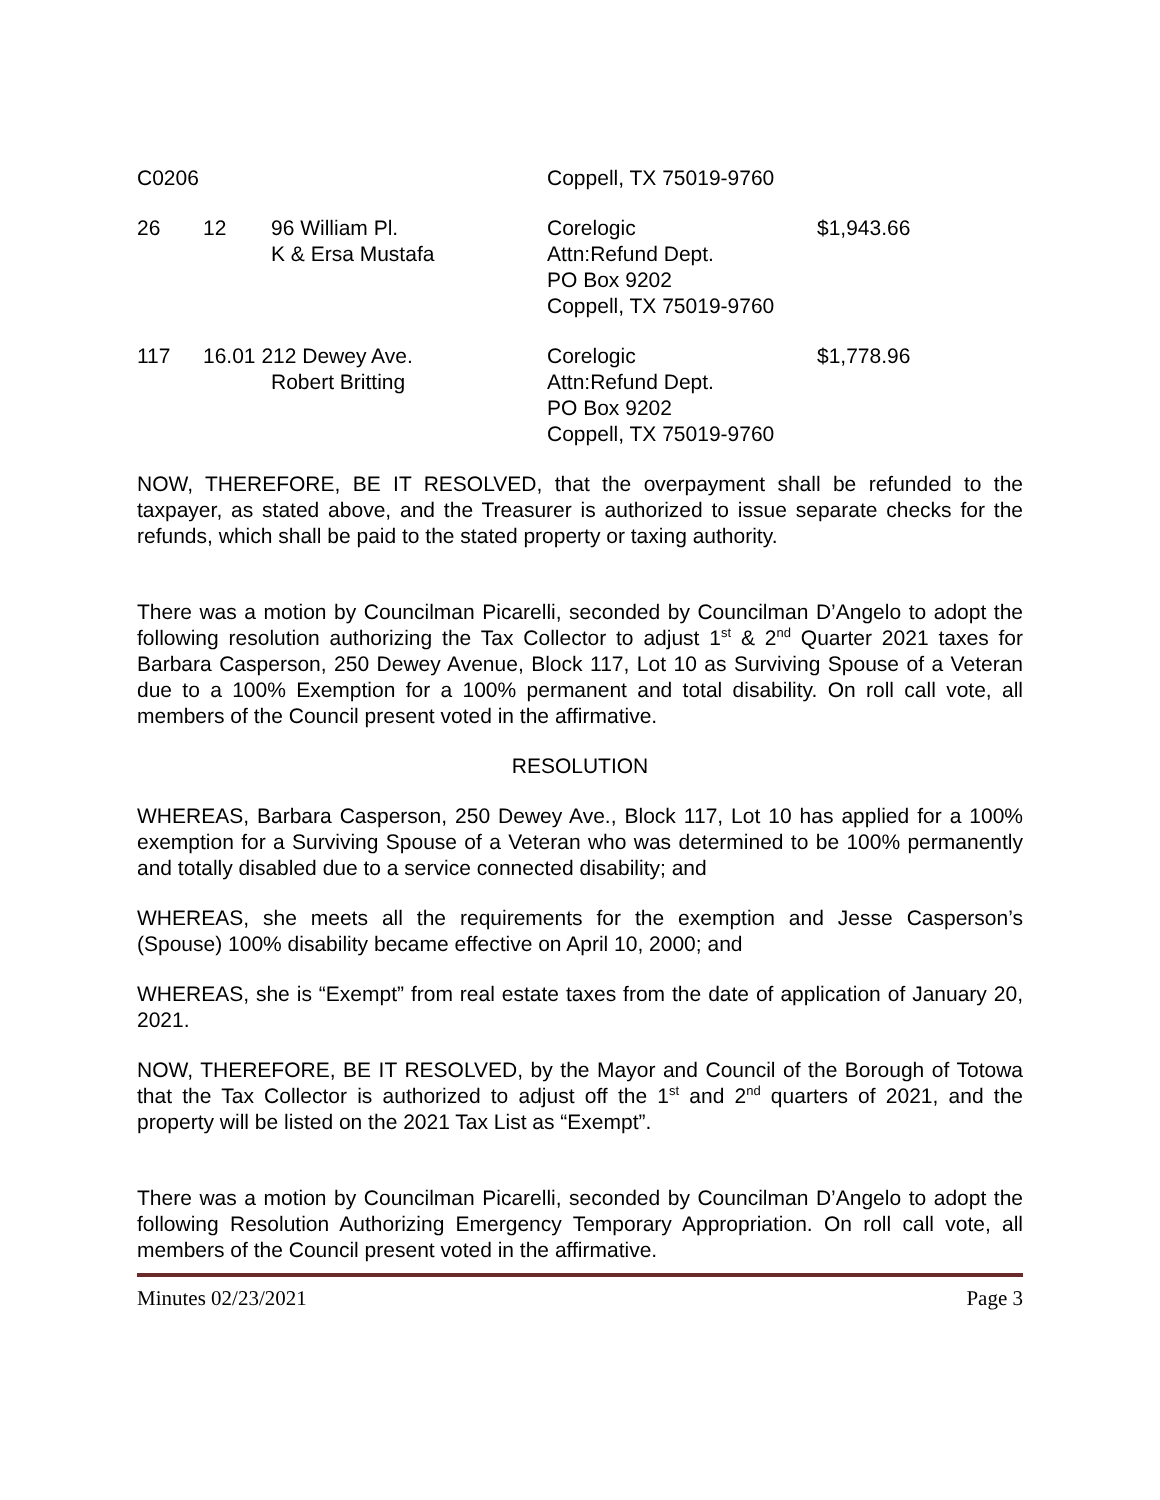| C0206 | | | Coppell, TX 75019-9760 | |
| 26 | 12 | 96 William Pl. K & Ersa Mustafa | Corelogic Attn:Refund Dept. PO Box 9202 Coppell, TX 75019-9760 | $1,943.66 |
| 117 | 16.01 212 Dewey Ave. Robert Britting | | Corelogic Attn:Refund Dept. PO Box 9202 Coppell, TX 75019-9760 | $1,778.96 |
NOW, THEREFORE, BE IT RESOLVED, that the overpayment shall be refunded to the taxpayer, as stated above, and the Treasurer is authorized to issue separate checks for the refunds, which shall be paid to the stated property or taxing authority.
There was a motion by Councilman Picarelli, seconded by Councilman D’Angelo to adopt the following resolution authorizing the Tax Collector to adjust 1<sup>st</sup> & 2<sup>nd</sup> Quarter 2021 taxes for Barbara Casperson, 250 Dewey Avenue, Block 117, Lot 10 as Surviving Spouse of a Veteran due to a 100% Exemption for a 100% permanent and total disability. On roll call vote, all members of the Council present voted in the affirmative.
RESOLUTION
WHEREAS, Barbara Casperson, 250 Dewey Ave., Block 117, Lot 10 has applied for a 100% exemption for a Surviving Spouse of a Veteran who was determined to be 100% permanently and totally disabled due to a service connected disability; and
WHEREAS, she meets all the requirements for the exemption and Jesse Casperson’s (Spouse) 100% disability became effective on April 10, 2000; and
WHEREAS, she is “Exempt” from real estate taxes from the date of application of January 20, 2021.
NOW, THEREFORE, BE IT RESOLVED, by the Mayor and Council of the Borough of Totowa that the Tax Collector is authorized to adjust off the 1<sup>st</sup> and 2<sup>nd</sup> quarters of 2021, and the property will be listed on the 2021 Tax List as “Exempt”.
There was a motion by Councilman Picarelli, seconded by Councilman D’Angelo to adopt the following Resolution Authorizing Emergency Temporary Appropriation. On roll call vote, all members of the Council present voted in the affirmative.
Minutes 02/23/2021 Page 3